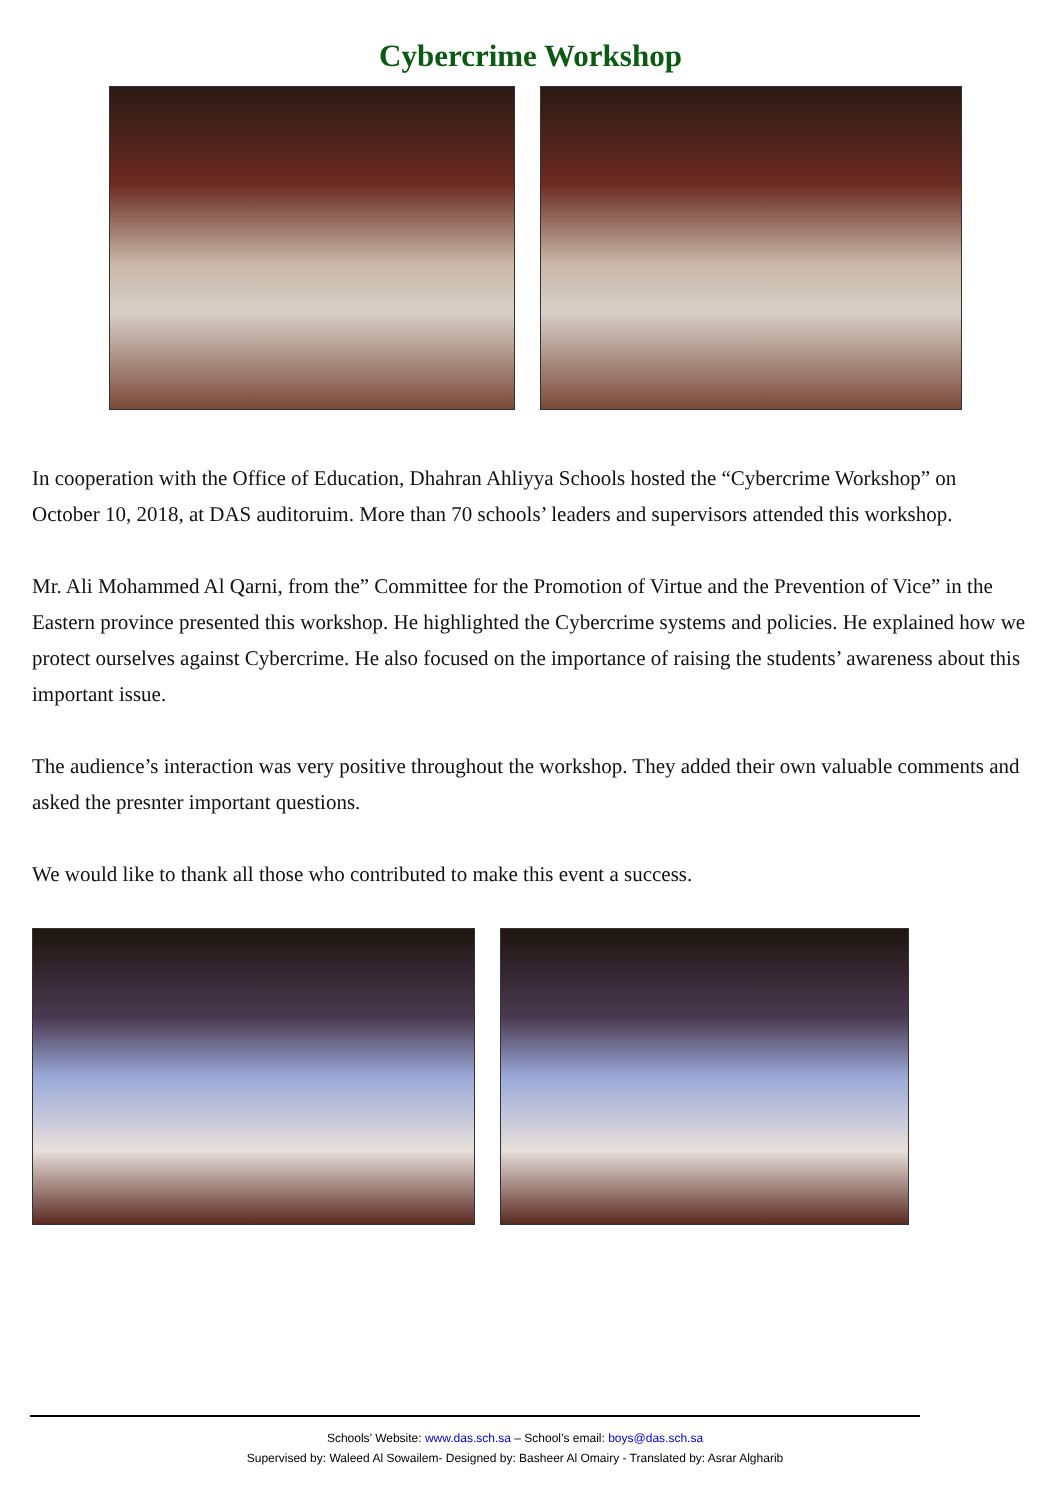Cybercrime Workshop
In cooperation with the Office of Education, Dhahran Ahliyya Schools hosted the “Cybercrime Workshop” on October 10, 2018, at DAS auditoruim. More than 70 schools’ leaders and supervisors attended this workshop.
Mr. Ali Mohammed Al Qarni, from the” Committee for the Promotion of Virtue and the Prevention of Vice” in the Eastern province presented this workshop. He highlighted the Cybercrime systems and policies. He explained how we protect ourselves against Cybercrime. He also focused on the importance of raising the students’ awareness about this important issue.
The audience’s interaction was very positive throughout the workshop. They added their own valuable comments and asked the presnter important questions.
We would like to thank all those who contributed to make this event a success.
Schools’ Website: www.das.sch.sa – School’s email: boys@das.sch.sa
Supervised by: Waleed Al Sowailem- Designed by: Basheer Al Omairy - Translated by: Asrar Algharib